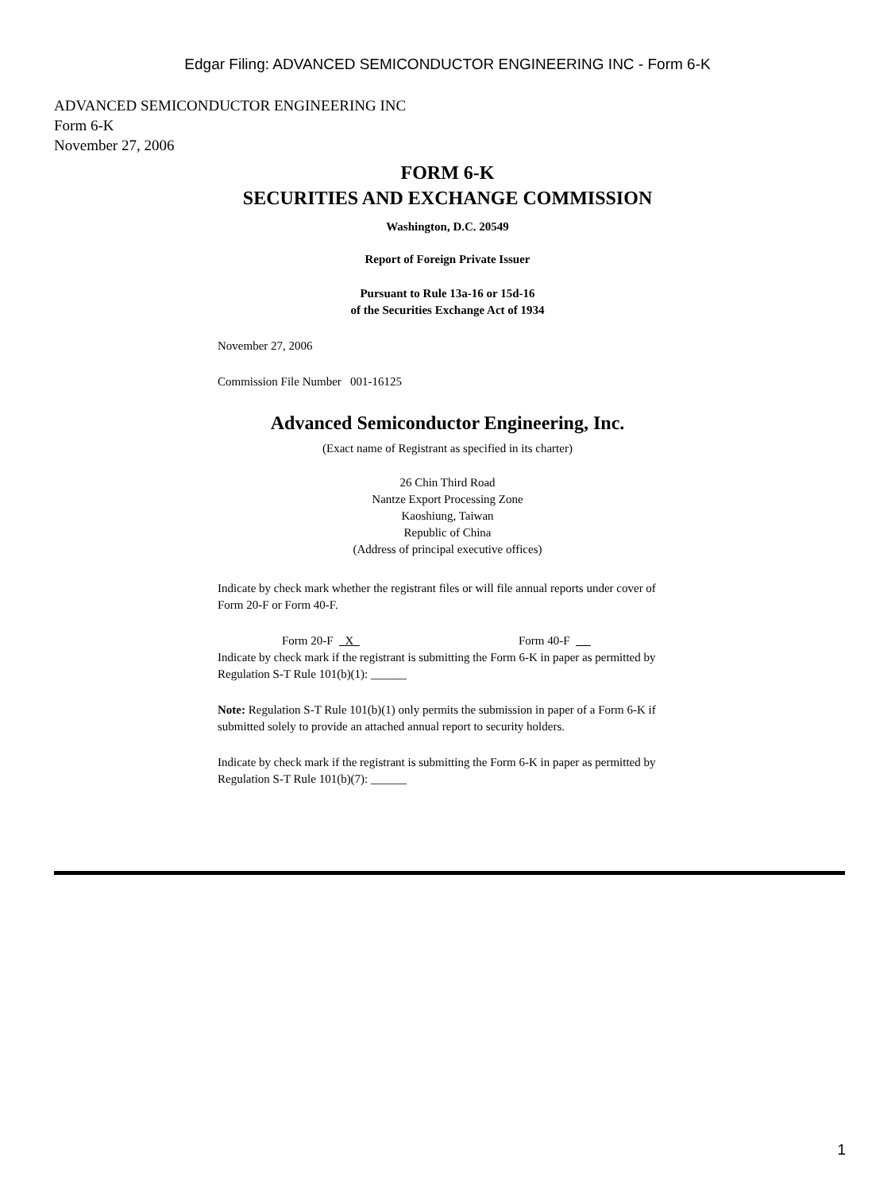Edgar Filing: ADVANCED SEMICONDUCTOR ENGINEERING INC - Form 6-K
ADVANCED SEMICONDUCTOR ENGINEERING INC
Form 6-K
November 27, 2006
FORM 6-K
SECURITIES AND EXCHANGE COMMISSION
Washington, D.C. 20549
Report of Foreign Private Issuer
Pursuant to Rule 13a-16 or 15d-16
of the Securities Exchange Act of 1934
November 27, 2006
Commission File Number 001-16125
Advanced Semiconductor Engineering, Inc.
(Exact name of Registrant as specified in its charter)
26 Chin Third Road
Nantze Export Processing Zone
Kaoshiung, Taiwan
Republic of China
(Address of principal executive offices)
Indicate by check mark whether the registrant files or will file annual reports under cover of Form 20-F or Form 40-F.
Form 20-F X Form 40-F
Indicate by check mark if the registrant is submitting the Form 6-K in paper as permitted by Regulation S-T Rule 101(b)(1): ______
Note: Regulation S-T Rule 101(b)(1) only permits the submission in paper of a Form 6-K if submitted solely to provide an attached annual report to security holders.
Indicate by check mark if the registrant is submitting the Form 6-K in paper as permitted by Regulation S-T Rule 101(b)(7): ______
1